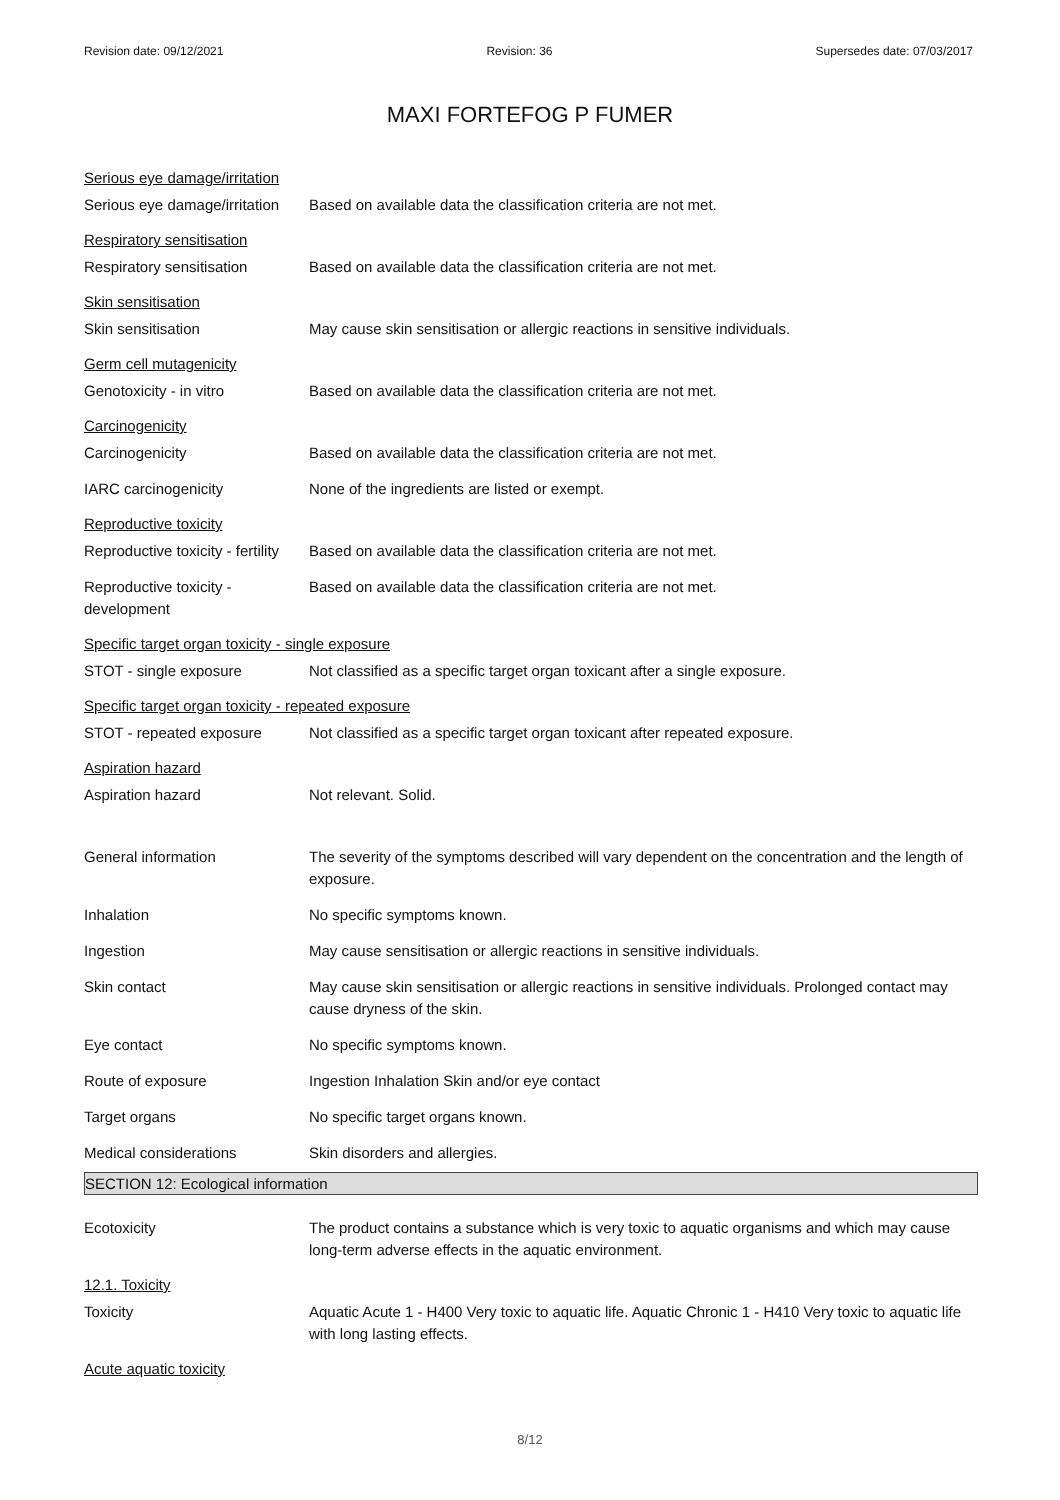Revision date: 09/12/2021 Revision: 36 Supersedes date: 07/03/2017
MAXI FORTEFOG P FUMER
Serious eye damage/irritation
Serious eye damage/irritation
Based on available data the classification criteria are not met.
Respiratory sensitisation
Respiratory sensitisation Based on available data the classification criteria are not met.
Skin sensitisation
Skin sensitisation May cause skin sensitisation or allergic reactions in sensitive individuals.
Germ cell mutagenicity
Genotoxicity - in vitro Based on available data the classification criteria are not met.
Carcinogenicity
Carcinogenicity Based on available data the classification criteria are not met.
IARC carcinogenicity None of the ingredients are listed or exempt.
Reproductive toxicity
Reproductive toxicity - fertility
Based on available data the classification criteria are not met.
Reproductive toxicity -
development
Based on available data the classification criteria are not met.
Specific target organ toxicity - single exposure
STOT - single exposure Not classified as a specific target organ toxicant after a single exposure.
Specific target organ toxicity - repeated exposure
STOT - repeated exposure Not classified as a specific target organ toxicant after repeated exposure.
Aspiration hazard
Aspiration hazard Not relevant. Solid.
General information The severity of the symptoms described will vary dependent on the concentration and the length of exposure.
Inhalation No specific symptoms known.
Ingestion May cause sensitisation or allergic reactions in sensitive individuals.
Skin contact May cause skin sensitisation or allergic reactions in sensitive individuals. Prolonged contact may cause dryness of the skin.
Eye contact No specific symptoms known.
Route of exposure Ingestion Inhalation Skin and/or eye contact
Target organs No specific target organs known.
Medical considerations Skin disorders and allergies.
SECTION 12: Ecological information
Ecotoxicity The product contains a substance which is very toxic to aquatic organisms and which may cause long-term adverse effects in the aquatic environment.
12.1. Toxicity
Toxicity Aquatic Acute 1 - H400 Very toxic to aquatic life. Aquatic Chronic 1 - H410 Very toxic to aquatic life with long lasting effects.
Acute aquatic toxicity
8/12